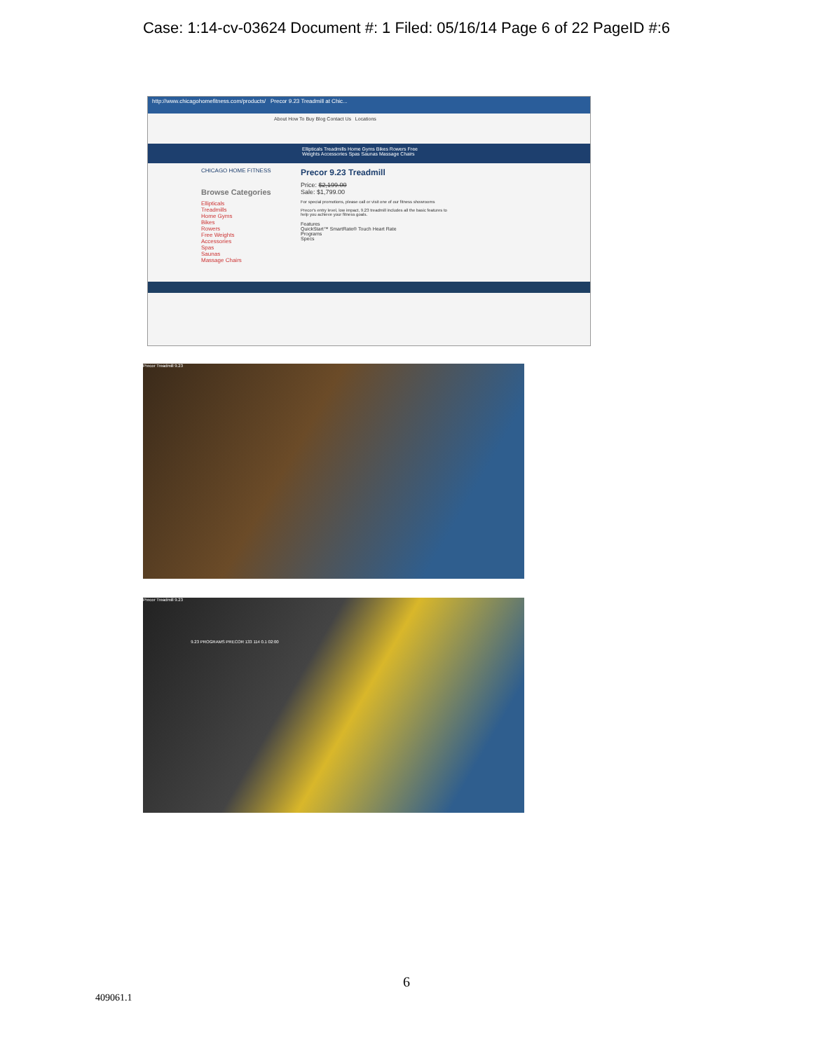Case: 1:14-cv-03624 Document #: 1 Filed: 05/16/14 Page 6 of 22 PageID #:6
http://www.chicagohomefitness.com/products/ Precor 9.23 Treadmill at Chic...
About How To Buy Blog Contact Us Locations
Ellipticals Treadmills Home Gyms Bikes Rowers Free Weights Accessories Spas Saunas Massage Chairs
CHICAGO HOME FITNESS
Browse Categories
Ellipticals
Treadmills
Home Gyms
Bikes
Rowers
Free Weights
Accessories
Spas
Saunas
Massage Chairs
Precor 9.23 Treadmill
Price: $2,199.00
Sale: $1,799.00
For special promotions, please call or visit one of our fitness showrooms
Precor's entry level, low impact, 9.23 treadmill includes all the basic features to help you achieve your fitness goals.
Features
QuickStart™ SmartRate® Touch Heart Rate
Programs
Specs
Precor Treadmill 9.23
Precor Treadmill 9.23
9.23 PROGRAMS PRECOR 133 114 0.1 02:00
6
409061.1